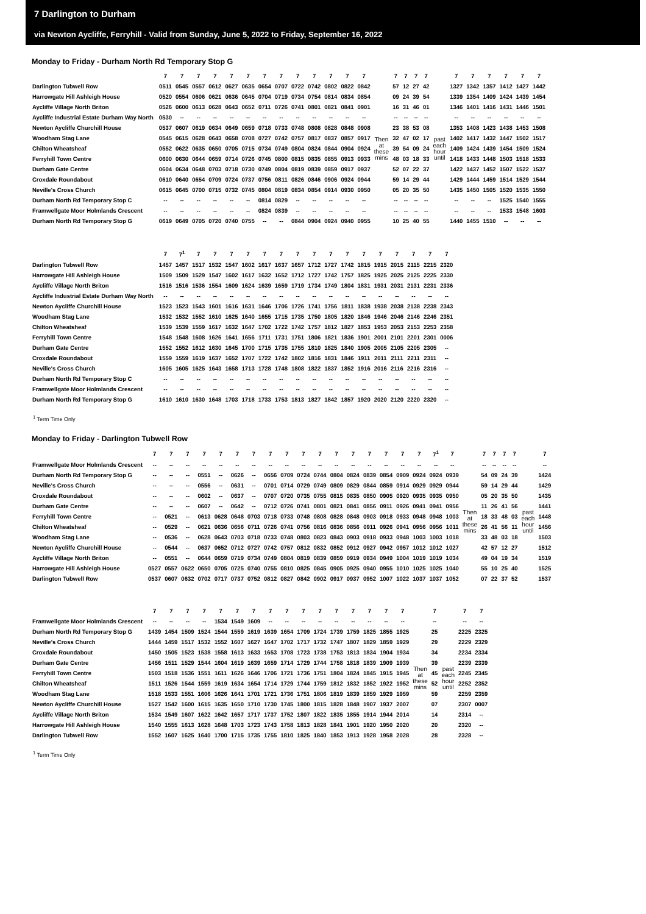7 Darlington to Durham
via Newton Aycliffe, Ferryhill - Valid from Sunday, June 5, 2022 to Friday, September 16, 2022
Monday to Friday - Durham North Rd Temporary Stop G
| | 7 | 7 | 7 | 7 | 7 | 7 | 7 | 7 | 7 | 7 | 7 | 7 | 7 | | 7 | 7 | 7 | 7 | | 7 | 7 | 7 | 7 | 7 | 7 |
| --- | --- | --- | --- | --- | --- | --- | --- | --- | --- | --- | --- | --- | --- | --- | --- | --- | --- | --- | --- | --- | --- | --- | --- | --- | --- |
| Darlington Tubwell Row | 0511 | 0545 | 0557 | 0612 | 0627 | 0635 | 0654 | 0707 | 0722 | 0742 | 0802 | 0822 | 0842 | Then at these mins | 57 | 12 | 27 | 42 | past each hour until | 1327 | 1342 | 1357 | 1412 | 1427 | 1442 |
| Harrowgate Hill Ashleigh House | 0520 | 0554 | 0606 | 0621 | 0636 | 0645 | 0704 | 0719 | 0734 | 0754 | 0814 | 0834 | 0854 | | 09 | 24 | 39 | 54 | | 1339 | 1354 | 1409 | 1424 | 1439 | 1454 |
| Aycliffe Village North Briton | 0526 | 0600 | 0613 | 0628 | 0643 | 0652 | 0711 | 0726 | 0741 | 0801 | 0821 | 0841 | 0901 | | 16 | 31 | 46 | 01 | | 1346 | 1401 | 1416 | 1431 | 1446 | 1501 |
| Aycliffe Industrial Estate Durham Way North | 0530 | -- | -- | -- | -- | -- | -- | -- | -- | -- | -- | -- | -- | | -- | -- | -- | -- | | -- | -- | -- | -- | -- | -- |
| Newton Aycliffe Churchill House | 0537 | 0607 | 0619 | 0634 | 0649 | 0659 | 0718 | 0733 | 0748 | 0808 | 0828 | 0848 | 0908 | | 23 | 38 | 53 | 08 | | 1353 | 1408 | 1423 | 1438 | 1453 | 1508 |
| Woodham Stag Lane | 0545 | 0615 | 0628 | 0643 | 0658 | 0708 | 0727 | 0742 | 0757 | 0817 | 0837 | 0857 | 0917 | | 32 | 47 | 02 | 17 | | 1402 | 1417 | 1432 | 1447 | 1502 | 1517 |
| Chilton Wheatsheaf | 0552 | 0622 | 0635 | 0650 | 0705 | 0715 | 0734 | 0749 | 0804 | 0824 | 0844 | 0904 | 0924 | | 39 | 54 | 09 | 24 | | 1409 | 1424 | 1439 | 1454 | 1509 | 1524 |
| Ferryhill Town Centre | 0600 | 0630 | 0644 | 0659 | 0714 | 0726 | 0745 | 0800 | 0815 | 0835 | 0855 | 0913 | 0933 | | 48 | 03 | 18 | 33 | | 1418 | 1433 | 1448 | 1503 | 1518 | 1533 |
| Durham Gate Centre | 0604 | 0634 | 0648 | 0703 | 0718 | 0730 | 0749 | 0804 | 0819 | 0839 | 0859 | 0917 | 0937 | | 52 | 07 | 22 | 37 | | 1422 | 1437 | 1452 | 1507 | 1522 | 1537 |
| Croxdale Roundabout | 0610 | 0640 | 0654 | 0709 | 0724 | 0737 | 0756 | 0811 | 0826 | 0846 | 0906 | 0924 | 0944 | | 59 | 14 | 29 | 44 | | 1429 | 1444 | 1459 | 1514 | 1529 | 1544 |
| Neville's Cross Church | 0615 | 0645 | 0700 | 0715 | 0732 | 0745 | 0804 | 0819 | 0834 | 0854 | 0914 | 0930 | 0950 | | 05 | 20 | 35 | 50 | | 1435 | 1450 | 1505 | 1520 | 1535 | 1550 |
| Durham North Rd Temporary Stop C | -- | -- | -- | -- | -- | -- | 0814 | 0829 | -- | -- | -- | -- | -- | | -- | -- | -- | -- | | -- | -- | -- | 1525 | 1540 | 1555 |
| Framwellgate Moor Holmlands Crescent | -- | -- | -- | -- | -- | -- | 0824 | 0839 | -- | -- | -- | -- | -- | | -- | -- | -- | -- | | -- | -- | -- | 1533 | 1548 | 1603 |
| Durham North Rd Temporary Stop G | 0619 | 0649 | 0705 | 0720 | 0740 | 0755 | -- | -- | 0844 | 0904 | 0924 | 0940 | 0955 | | 10 | 25 | 40 | 55 | | 1440 | 1455 | 1510 | -- | -- | -- |
| | 7 | 7<sup>1</sup> | 7 | 7 | 7 | 7 | 7 | 7 | 7 | 7 | 7 | 7 | 7 | 7 | 7 | 7 | 7 | 7 |
| --- | --- | --- | --- | --- | --- | --- | --- | --- | --- | --- | --- | --- | --- | --- | --- | --- | --- | --- |
| Darlington Tubwell Row | 1457 | 1457 | 1517 | 1532 | 1547 | 1602 | 1617 | 1637 | 1657 | 1712 | 1727 | 1742 | 1815 | 1915 | 2015 | 2115 | 2215 | 2320 |
| Harrowgate Hill Ashleigh House | 1509 | 1509 | 1529 | 1547 | 1602 | 1617 | 1632 | 1652 | 1712 | 1727 | 1742 | 1757 | 1825 | 1925 | 2025 | 2125 | 2225 | 2330 |
| Aycliffe Village North Briton | 1516 | 1516 | 1536 | 1554 | 1609 | 1624 | 1639 | 1659 | 1719 | 1734 | 1749 | 1804 | 1831 | 1931 | 2031 | 2131 | 2231 | 2336 |
| Aycliffe Industrial Estate Durham Way North | -- | -- | -- | -- | -- | -- | -- | -- | -- | -- | -- | -- | -- | -- | -- | -- | -- | -- |
| Newton Aycliffe Churchill House | 1523 | 1523 | 1543 | 1601 | 1616 | 1631 | 1646 | 1706 | 1726 | 1741 | 1756 | 1811 | 1838 | 1938 | 2038 | 2138 | 2238 | 2343 |
| Woodham Stag Lane | 1532 | 1532 | 1552 | 1610 | 1625 | 1640 | 1655 | 1715 | 1735 | 1750 | 1805 | 1820 | 1846 | 1946 | 2046 | 2146 | 2246 | 2351 |
| Chilton Wheatsheaf | 1539 | 1539 | 1559 | 1617 | 1632 | 1647 | 1702 | 1722 | 1742 | 1757 | 1812 | 1827 | 1853 | 1953 | 2053 | 2153 | 2253 | 2358 |
| Ferryhill Town Centre | 1548 | 1548 | 1608 | 1626 | 1641 | 1656 | 1711 | 1731 | 1751 | 1806 | 1821 | 1836 | 1901 | 2001 | 2101 | 2201 | 2301 | 0006 |
| Durham Gate Centre | 1552 | 1552 | 1612 | 1630 | 1645 | 1700 | 1715 | 1735 | 1755 | 1810 | 1825 | 1840 | 1905 | 2005 | 2105 | 2205 | 2305 | -- |
| Croxdale Roundabout | 1559 | 1559 | 1619 | 1637 | 1652 | 1707 | 1722 | 1742 | 1802 | 1816 | 1831 | 1846 | 1911 | 2011 | 2111 | 2211 | 2311 | -- |
| Neville's Cross Church | 1605 | 1605 | 1625 | 1643 | 1658 | 1713 | 1728 | 1748 | 1808 | 1822 | 1837 | 1852 | 1916 | 2016 | 2116 | 2216 | 2316 | -- |
| Durham North Rd Temporary Stop C | -- | -- | -- | -- | -- | -- | -- | -- | -- | -- | -- | -- | -- | -- | -- | -- | -- | -- |
| Framwellgate Moor Holmlands Crescent | -- | -- | -- | -- | -- | -- | -- | -- | -- | -- | -- | -- | -- | -- | -- | -- | -- | -- |
| Durham North Rd Temporary Stop G | 1610 | 1610 | 1630 | 1648 | 1703 | 1718 | 1733 | 1753 | 1813 | 1827 | 1842 | 1857 | 1920 | 2020 | 2120 | 2220 | 2320 | -- |
<sup>1</sup> Term Time Only
Monday to Friday - Darlington Tubwell Row
| | 7 | 7 | 7 | 7 | 7 | 7 | 7 | 7 | 7 | 7 | 7 | 7 | 7 | 7 | 7 | 7 | 7 | 7<sup>1</sup> | 7 | | 7 | 7 | 7 | 7 | | 7 |
| --- | --- | --- | --- | --- | --- | --- | --- | --- | --- | --- | --- | --- | --- | --- | --- | --- | --- | --- | --- | --- | --- | --- | --- | --- | --- | --- |
| Framwellgate Moor Holmlands Crescent | -- | -- | -- | -- | -- | -- | -- | -- | -- | -- | -- | -- | -- | -- | -- | -- | -- | -- | -- | Then at these mins | -- | -- | -- | -- | past each hour until | -- |
| Durham North Rd Temporary Stop G | -- | -- | -- | 0551 | -- | 0626 | -- | 0656 | 0709 | 0724 | 0744 | 0804 | 0824 | 0839 | 0854 | 0909 | 0924 | 0924 | 0939 | | 54 | 09 | 24 | 39 | | 1424 |
| Neville's Cross Church | -- | -- | -- | 0556 | -- | 0631 | -- | 0701 | 0714 | 0729 | 0749 | 0809 | 0829 | 0844 | 0859 | 0914 | 0929 | 0929 | 0944 | | 59 | 14 | 29 | 44 | | 1429 |
| Croxdale Roundabout | -- | -- | -- | 0602 | -- | 0637 | -- | 0707 | 0720 | 0735 | 0755 | 0815 | 0835 | 0850 | 0905 | 0920 | 0935 | 0935 | 0950 | | 05 | 20 | 35 | 50 | | 1435 |
| Durham Gate Centre | -- | -- | -- | 0607 | -- | 0642 | -- | 0712 | 0726 | 0741 | 0801 | 0821 | 0841 | 0856 | 0911 | 0926 | 0941 | 0941 | 0956 | | 11 | 26 | 41 | 56 | | 1441 |
| Ferryhill Town Centre | -- | 0521 | -- | 0613 | 0628 | 0648 | 0703 | 0718 | 0733 | 0748 | 0808 | 0828 | 0848 | 0903 | 0918 | 0933 | 0948 | 0948 | 1003 | | 18 | 33 | 48 | 03 | | 1448 |
| Chilton Wheatsheaf | -- | 0529 | -- | 0621 | 0636 | 0656 | 0711 | 0726 | 0741 | 0756 | 0816 | 0836 | 0856 | 0911 | 0926 | 0941 | 0956 | 0956 | 1011 | | 26 | 41 | 56 | 11 | | 1456 |
| Woodham Stag Lane | -- | 0536 | -- | 0628 | 0643 | 0703 | 0718 | 0733 | 0748 | 0803 | 0823 | 0843 | 0903 | 0918 | 0933 | 0948 | 1003 | 1003 | 1018 | | 33 | 48 | 03 | 18 | | 1503 |
| Newton Aycliffe Churchill House | -- | 0544 | -- | 0637 | 0652 | 0712 | 0727 | 0742 | 0757 | 0812 | 0832 | 0852 | 0912 | 0927 | 0942 | 0957 | 1012 | 1012 | 1027 | | 42 | 57 | 12 | 27 | | 1512 |
| Aycliffe Village North Briton | -- | 0551 | -- | 0644 | 0659 | 0719 | 0734 | 0749 | 0804 | 0819 | 0839 | 0859 | 0919 | 0934 | 0949 | 1004 | 1019 | 1019 | 1034 | | 49 | 04 | 19 | 34 | | 1519 |
| Harrowgate Hill Ashleigh House | 0527 | 0557 | 0622 | 0650 | 0705 | 0725 | 0740 | 0755 | 0810 | 0825 | 0845 | 0905 | 0925 | 0940 | 0955 | 1010 | 1025 | 1025 | 1040 | | 55 | 10 | 25 | 40 | | 1525 |
| Darlington Tubwell Row | 0537 | 0607 | 0632 | 0702 | 0717 | 0737 | 0752 | 0812 | 0827 | 0842 | 0902 | 0917 | 0937 | 0952 | 1007 | 1022 | 1037 | 1037 | 1052 | | 07 | 22 | 37 | 52 | | 1537 |
| | 7 | 7 | 7 | 7 | 7 | 7 | 7 | 7 | 7 | 7 | 7 | 7 | 7 | 7 | 7 | 7 | | 7 | | 7 | 7 |
| --- | --- | --- | --- | --- | --- | --- | --- | --- | --- | --- | --- | --- | --- | --- | --- | --- | --- | --- | --- | --- | --- |
| Framwellgate Moor Holmlands Crescent | -- | -- | -- | -- | 1534 | 1549 | 1609 | -- | -- | -- | -- | -- | -- | -- | -- | -- | Then at these mins | -- | past each hour until | -- | -- |
| Durham North Rd Temporary Stop G | 1439 | 1454 | 1509 | 1524 | 1544 | 1559 | 1619 | 1639 | 1654 | 1709 | 1724 | 1739 | 1759 | 1825 | 1855 | 1925 | | 25 | | 2225 | 2325 |
| Neville's Cross Church | 1444 | 1459 | 1517 | 1532 | 1552 | 1607 | 1627 | 1647 | 1702 | 1717 | 1732 | 1747 | 1807 | 1829 | 1859 | 1929 | | 29 | | 2229 | 2329 |
| Croxdale Roundabout | 1450 | 1505 | 1523 | 1538 | 1558 | 1613 | 1633 | 1653 | 1708 | 1723 | 1738 | 1753 | 1813 | 1834 | 1904 | 1934 | | 34 | | 2234 | 2334 |
| Durham Gate Centre | 1456 | 1511 | 1529 | 1544 | 1604 | 1619 | 1639 | 1659 | 1714 | 1729 | 1744 | 1758 | 1818 | 1839 | 1909 | 1939 | | 39 | | 2239 | 2339 |
| Ferryhill Town Centre | 1503 | 1518 | 1536 | 1551 | 1611 | 1626 | 1646 | 1706 | 1721 | 1736 | 1751 | 1804 | 1824 | 1845 | 1915 | 1945 | | 45 | | 2245 | 2345 |
| Chilton Wheatsheaf | 1511 | 1526 | 1544 | 1559 | 1619 | 1634 | 1654 | 1714 | 1729 | 1744 | 1759 | 1812 | 1832 | 1852 | 1922 | 1952 | | 52 | | 2252 | 2352 |
| Woodham Stag Lane | 1518 | 1533 | 1551 | 1606 | 1626 | 1641 | 1701 | 1721 | 1736 | 1751 | 1806 | 1819 | 1839 | 1859 | 1929 | 1959 | | 59 | | 2259 | 2359 |
| Newton Aycliffe Churchill House | 1527 | 1542 | 1600 | 1615 | 1635 | 1650 | 1710 | 1730 | 1745 | 1800 | 1815 | 1828 | 1848 | 1907 | 1937 | 2007 | | 07 | | 2307 | 0007 |
| Aycliffe Village North Briton | 1534 | 1549 | 1607 | 1622 | 1642 | 1657 | 1717 | 1737 | 1752 | 1807 | 1822 | 1835 | 1855 | 1914 | 1944 | 2014 | | 14 | | 2314 | -- |
| Harrowgate Hill Ashleigh House | 1540 | 1555 | 1613 | 1628 | 1648 | 1703 | 1723 | 1743 | 1758 | 1813 | 1828 | 1841 | 1901 | 1920 | 1950 | 2020 | | 20 | | 2320 | -- |
| Darlington Tubwell Row | 1552 | 1607 | 1625 | 1640 | 1700 | 1715 | 1735 | 1755 | 1810 | 1825 | 1840 | 1853 | 1913 | 1928 | 1958 | 2028 | | 28 | | 2328 | -- |
<sup>1</sup> Term Time Only